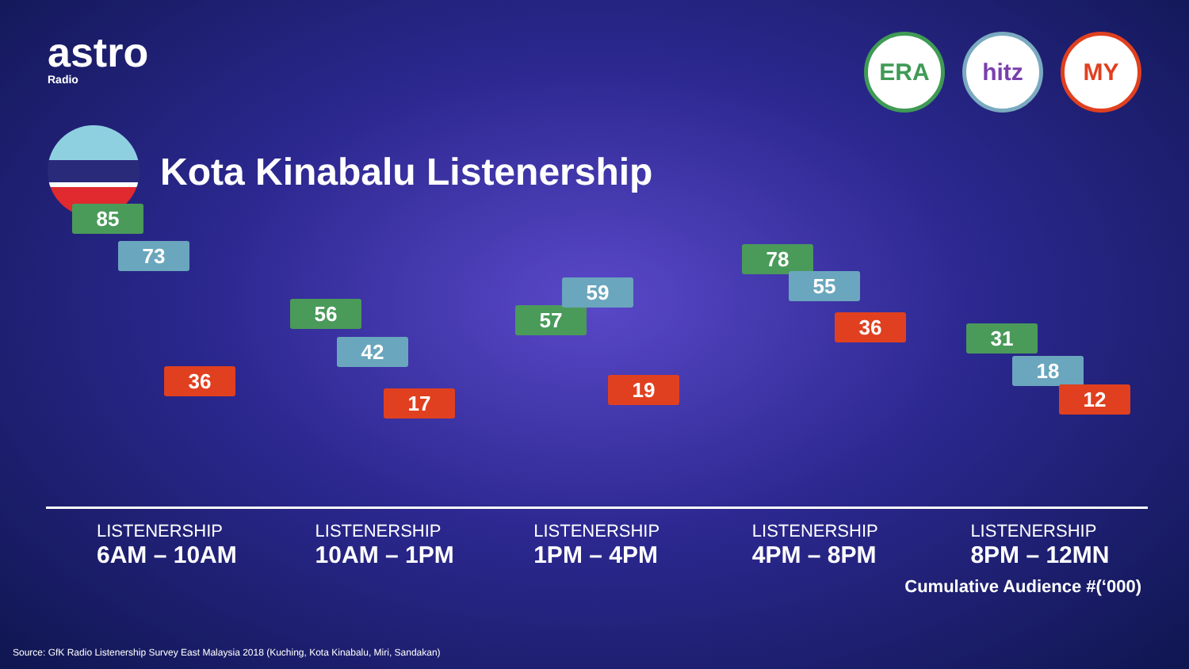astro
Radio
ERA hitz MY
Kota Kinabalu Listenership
85
73
36
56
42
17
57
59
19
78
55
36 31
18
12
LISTENERSHIP
6AM – 10AM
LISTENERSHIP
10AM – 1PM
LISTENERSHIP
1PM – 4PM
LISTENERSHIP
4PM – 8PM
LISTENERSHIP
8PM – 12MN
Cumulative Audience #(‘000)
Source: GfK Radio Listenership Survey East Malaysia 2018 (Kuching, Kota Kinabalu, Miri, Sandakan)